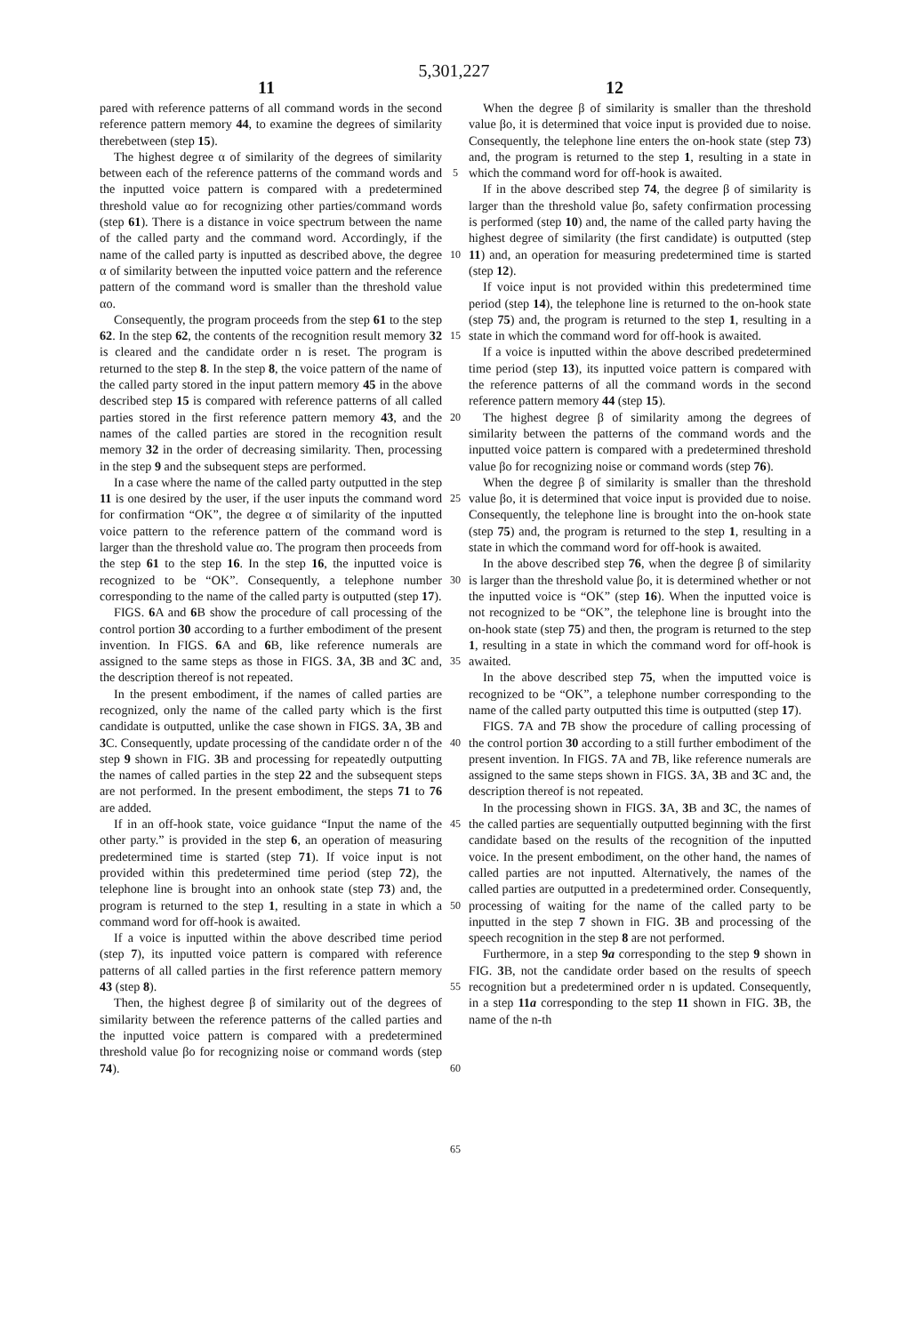5,301,227
11 12
pared with reference patterns of all command words in the second reference pattern memory 44, to examine the degrees of similarity therebetween (step 15).
The highest degree α of similarity of the degrees of similarity between each of the reference patterns of the command words and the inputted voice pattern is compared with a predetermined threshold value αo for recognizing other parties/command words (step 61). There is a distance in voice spectrum between the name of the called party and the command word. Accordingly, if the name of the called party is inputted as described above, the degree α of similarity between the inputted voice pattern and the reference pattern of the command word is smaller than the threshold value αo.
Consequently, the program proceeds from the step 61 to the step 62. In the step 62, the contents of the recognition result memory 32 is cleared and the candidate order n is reset. The program is returned to the step 8. In the step 8, the voice pattern of the name of the called party stored in the input pattern memory 45 in the above described step 15 is compared with reference patterns of all called parties stored in the first reference pattern memory 43, and the names of the called parties are stored in the recognition result memory 32 in the order of decreasing similarity. Then, processing in the step 9 and the subsequent steps are performed.
In a case where the name of the called party outputted in the step 11 is one desired by the user, if the user inputs the command word for confirmation “OK”, the degree α of similarity of the inputted voice pattern to the reference pattern of the command word is larger than the threshold value αo. The program then proceeds from the step 61 to the step 16. In the step 16, the inputted voice is recognized to be “OK”. Consequently, a telephone number corresponding to the name of the called party is outputted (step 17).
FIGS. 6 A and 6 B show the procedure of call processing of the control portion 30 according to a further embodiment of the present invention. In FIGS. 6 A and 6 B, like reference numerals are assigned to the same steps as those in FIGS. 3 A, 3 B and 3 C and, the description thereof is not repeated.
In the present embodiment, if the names of called parties are recognized, only the name of the called party which is the first candidate is outputted, unlike the case shown in FIGS. 3 A, 3 B and 3 C. Consequently, update processing of the candidate order n of the step 9 shown in FIG. 3 B and processing for repeatedly outputting the names of called parties in the step 22 and the subsequent steps are not performed. In the present embodiment, the steps 71 to 76 are added.
If in an off-hook state, voice guidance “Input the name of the other party.” is provided in the step 6, an operation of measuring predetermined time is started (step 71). If voice input is not provided within this predetermined time period (step 72), the telephone line is brought into an onhook state (step 73) and, the program is returned to the step 1, resulting in a state in which a command word for off-hook is awaited.
If a voice is inputted within the above described time period (step 7), its inputted voice pattern is compared with reference patterns of all called parties in the first reference pattern memory 43 (step 8).
Then, the highest degree β of similarity out of the degrees of similarity between the reference patterns of the called parties and the inputted voice pattern is compared with a predetermined threshold value βo for recognizing noise or command words (step 74).
5
10
15
20
25
30
35
40
45
50
55
60
65
When the degree β of similarity is smaller than the threshold value βo, it is determined that voice input is provided due to noise. Consequently, the telephone line enters the on-hook state (step 73) and, the program is returned to the step 1, resulting in a state in which the command word for off-hook is awaited.
If in the above described step 74, the degree β of similarity is larger than the threshold value βo, safety confirmation processing is performed (step 10) and, the name of the called party having the highest degree of similarity (the first candidate) is outputted (step 11) and, an operation for measuring predetermined time is started (step 12).
If voice input is not provided within this predetermined time period (step 14), the telephone line is returned to the on-hook state (step 75) and, the program is returned to the step 1, resulting in a state in which the command word for off-hook is awaited.
If a voice is inputted within the above described predetermined time period (step 13), its inputted voice pattern is compared with the reference patterns of all the command words in the second reference pattern memory 44 (step 15).
The highest degree β of similarity among the degrees of similarity between the patterns of the command words and the inputted voice pattern is compared with a predetermined threshold value βo for recognizing noise or command words (step 76).
When the degree β of similarity is smaller than the threshold value βo, it is determined that voice input is provided due to noise. Consequently, the telephone line is brought into the on-hook state (step 75) and, the program is returned to the step 1, resulting in a state in which the command word for off-hook is awaited.
In the above described step 76, when the degree β of similarity is larger than the threshold value βo, it is determined whether or not the inputted voice is “OK” (step 16). When the inputted voice is not recognized to be “OK”, the telephone line is brought into the on-hook state (step 75) and then, the program is returned to the step 1, resulting in a state in which the command word for off-hook is awaited.
In the above described step 75, when the imputted voice is recognized to be “OK”, a telephone number corresponding to the name of the called party outputted this time is outputted (step 17).
FIGS. 7 A and 7 B show the procedure of calling processing of the control portion 30 according to a still further embodiment of the present invention. In FIGS. 7 A and 7 B, like reference numerals are assigned to the same steps shown in FIGS. 3 A, 3 B and 3 C and, the description thereof is not repeated.
In the processing shown in FIGS. 3 A, 3 B and 3 C, the names of the called parties are sequentially outputted beginning with the first candidate based on the results of the recognition of the inputted voice. In the present embodiment, on the other hand, the names of called parties are not inputted. Alternatively, the names of the called parties are outputted in a predetermined order. Consequently, processing of waiting for the name of the called party to be inputted in the step 7 shown in FIG. 3 B and processing of the speech recognition in the step 8 are not performed.
Furthermore, in a step 9a corresponding to the step 9 shown in FIG. 3 B, not the candidate order based on the results of speech recognition but a predetermined order n is updated. Consequently, in a step 11a corresponding to the step 11 shown in FIG. 3 B, the name of the n-th